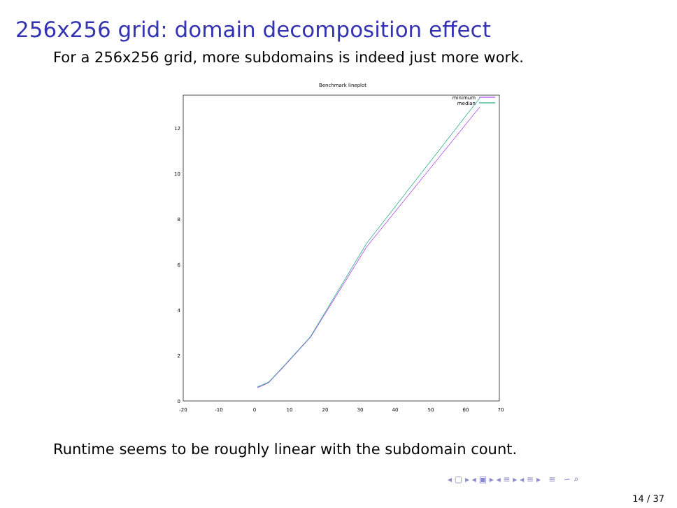256x256 grid: domain decomposition effect
For a 256x256 grid, more subdomains is indeed just more work.
Benchmark lineplot
0
2
4
6
8
10
12
-20
-10
0
10
20
30
40
50
60
70
minimum
median
Runtime seems to be roughly linear with the subdomain count.
◂ ▢ ▸ ◂ ▣ ▸ ◂ ≡ ▸ ◂ ≡ ▸ ≡ ∽ ⌕
14 / 37